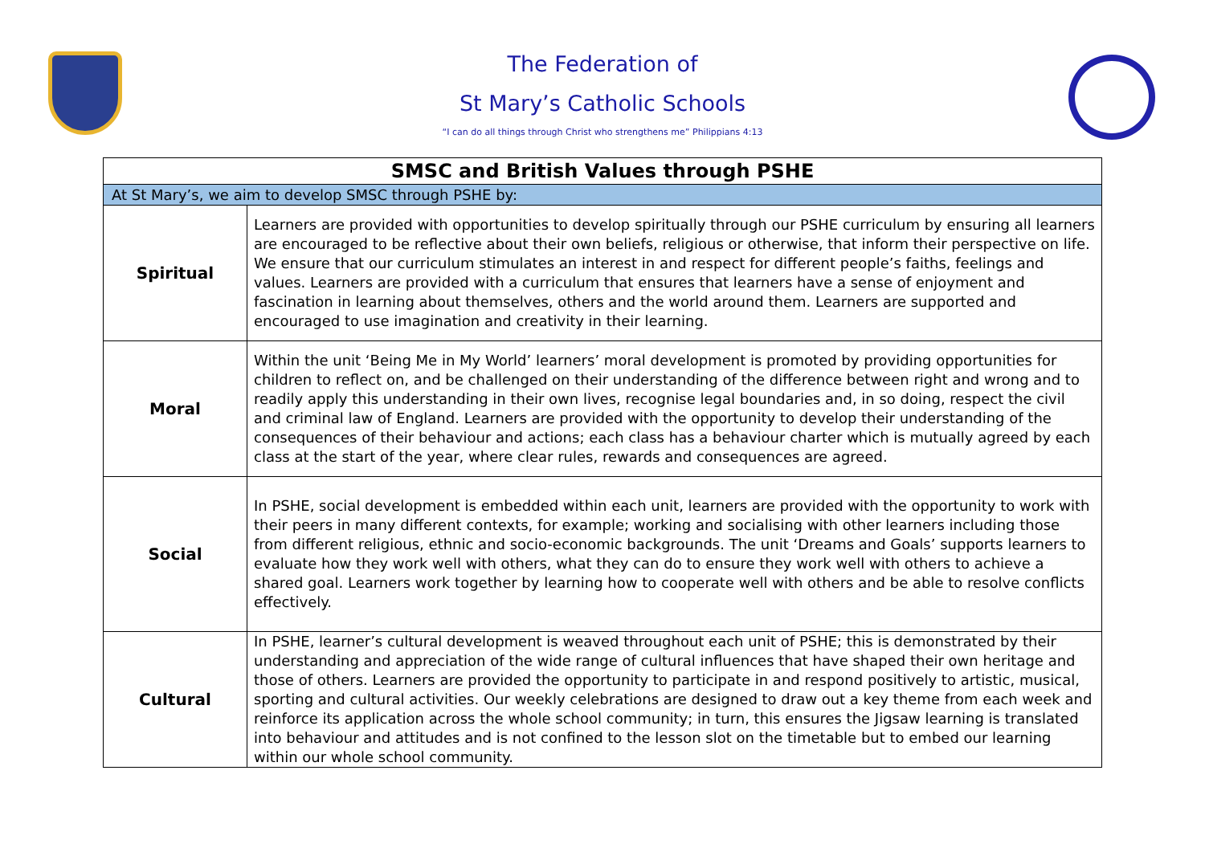The Federation of
St Mary’s Catholic Schools
“I can do all things through Christ who strengthens me” Philippians 4:13
| SMSC and British Values through PSHE | |
| --- | --- |
| At St Mary’s, we aim to develop SMSC through PSHE by: | |
| Spiritual | Learners are provided with opportunities to develop spiritually through our PSHE curriculum by ensuring all learners are encouraged to be reflective about their own beliefs, religious or otherwise, that inform their perspective on life. We ensure that our curriculum stimulates an interest in and respect for different people’s faiths, feelings and values. Learners are provided with a curriculum that ensures that learners have a sense of enjoyment and fascination in learning about themselves, others and the world around them. Learners are supported and encouraged to use imagination and creativity in their learning. |
| Moral | Within the unit ‘Being Me in My World’ learners’ moral development is promoted by providing opportunities for children to reflect on, and be challenged on their understanding of the difference between right and wrong and to readily apply this understanding in their own lives, recognise legal boundaries and, in so doing, respect the civil and criminal law of England. Learners are provided with the opportunity to develop their understanding of the consequences of their behaviour and actions; each class has a behaviour charter which is mutually agreed by each class at the start of the year, where clear rules, rewards and consequences are agreed. |
| Social | In PSHE, social development is embedded within each unit, learners are provided with the opportunity to work with their peers in many different contexts, for example; working and socialising with other learners including those from different religious, ethnic and socio-economic backgrounds. The unit ‘Dreams and Goals’ supports learners to evaluate how they work well with others, what they can do to ensure they work well with others to achieve a shared goal. Learners work together by learning how to cooperate well with others and be able to resolve conflicts effectively. |
| Cultural | In PSHE, learner’s cultural development is weaved throughout each unit of PSHE; this is demonstrated by their understanding and appreciation of the wide range of cultural influences that have shaped their own heritage and those of others. Learners are provided the opportunity to participate in and respond positively to artistic, musical, sporting and cultural activities. Our weekly celebrations are designed to draw out a key theme from each week and reinforce its application across the whole school community; in turn, this ensures the Jigsaw learning is translated into behaviour and attitudes and is not confined to the lesson slot on the timetable but to embed our learning within our whole school community. |